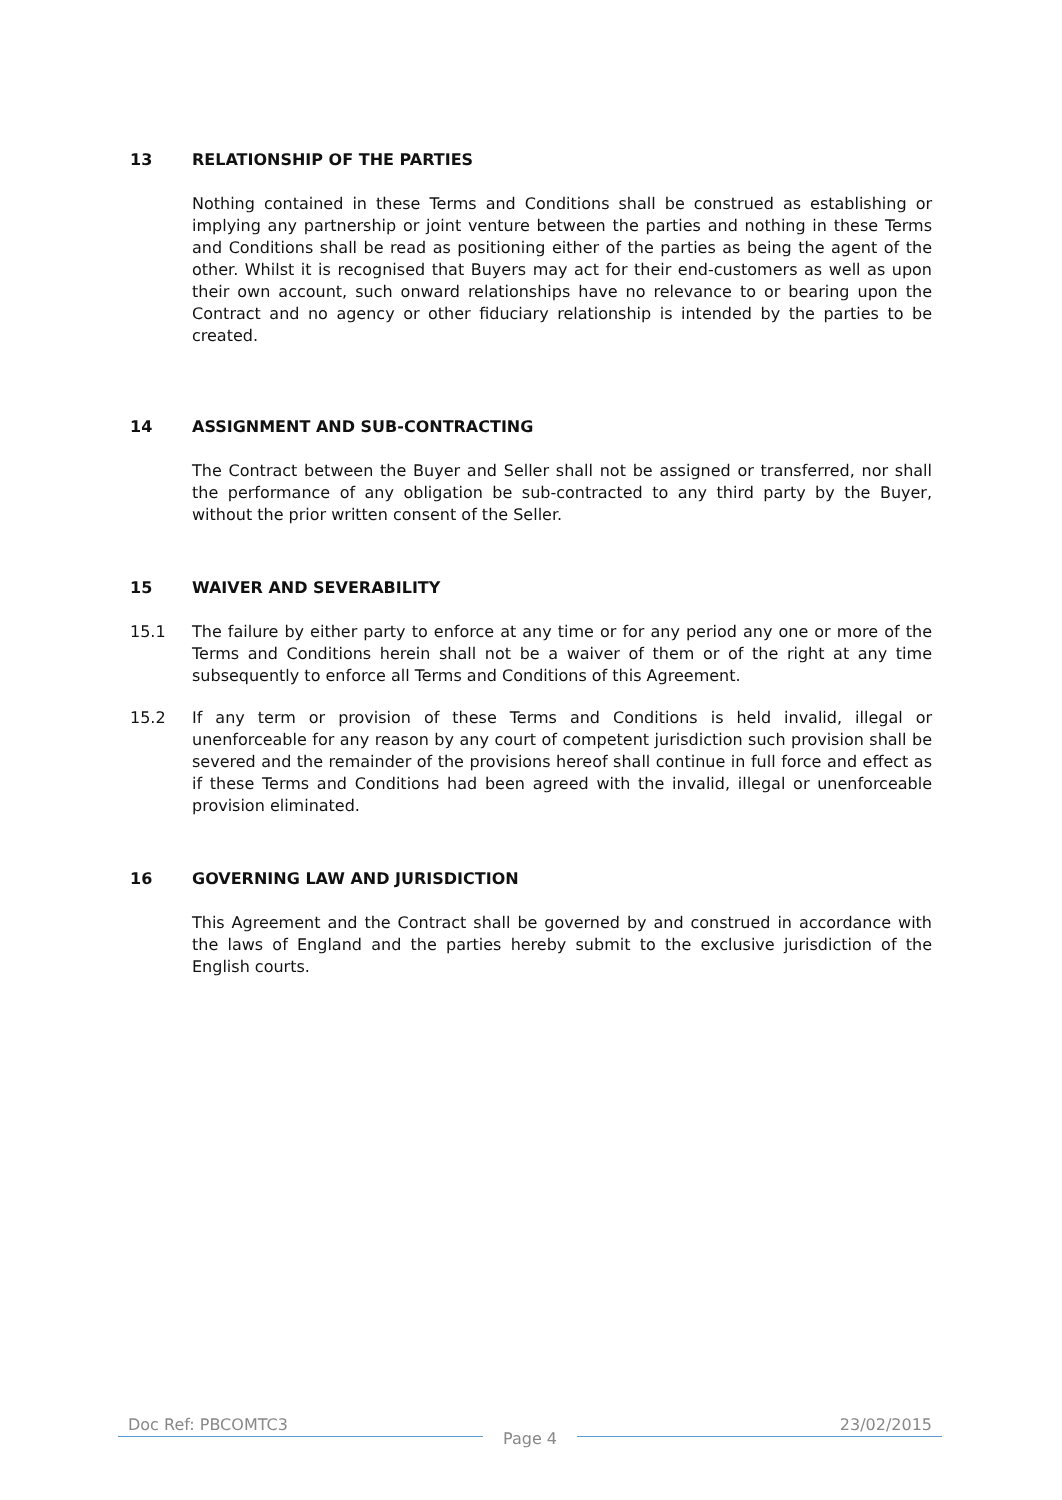13 RELATIONSHIP OF THE PARTIES
Nothing contained in these Terms and Conditions shall be construed as establishing or implying any partnership or joint venture between the parties and nothing in these Terms and Conditions shall be read as positioning either of the parties as being the agent of the other. Whilst it is recognised that Buyers may act for their end-customers as well as upon their own account, such onward relationships have no relevance to or bearing upon the Contract and no agency or other fiduciary relationship is intended by the parties to be created.
14 ASSIGNMENT AND SUB-CONTRACTING
The Contract between the Buyer and Seller shall not be assigned or transferred, nor shall the performance of any obligation be sub-contracted to any third party by the Buyer, without the prior written consent of the Seller.
15 WAIVER AND SEVERABILITY
15.1 The failure by either party to enforce at any time or for any period any one or more of the Terms and Conditions herein shall not be a waiver of them or of the right at any time subsequently to enforce all Terms and Conditions of this Agreement.
15.2 If any term or provision of these Terms and Conditions is held invalid, illegal or unenforceable for any reason by any court of competent jurisdiction such provision shall be severed and the remainder of the provisions hereof shall continue in full force and effect as if these Terms and Conditions had been agreed with the invalid, illegal or unenforceable provision eliminated.
16 GOVERNING LAW AND JURISDICTION
This Agreement and the Contract shall be governed by and construed in accordance with the laws of England and the parties hereby submit to the exclusive jurisdiction of the English courts.
Doc Ref: PBCOMTC3 Page 4 23/02/2015